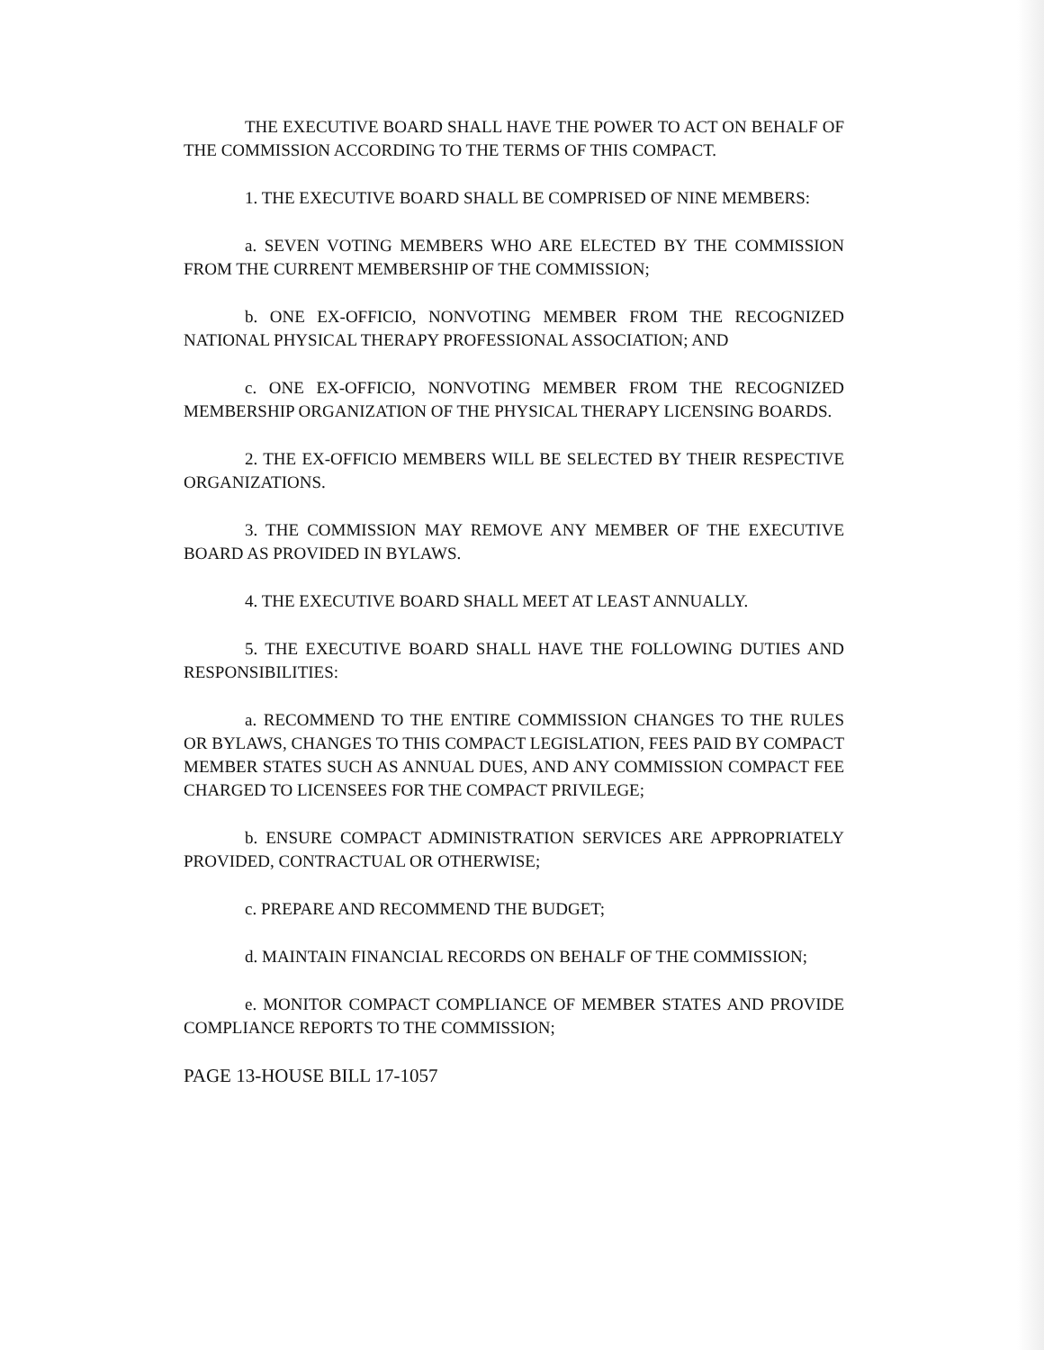THE EXECUTIVE BOARD SHALL HAVE THE POWER TO ACT ON BEHALF OF THE COMMISSION ACCORDING TO THE TERMS OF THIS COMPACT.
1. THE EXECUTIVE BOARD SHALL BE COMPRISED OF NINE MEMBERS:
a. SEVEN VOTING MEMBERS WHO ARE ELECTED BY THE COMMISSION FROM THE CURRENT MEMBERSHIP OF THE COMMISSION;
b. ONE EX-OFFICIO, NONVOTING MEMBER FROM THE RECOGNIZED NATIONAL PHYSICAL THERAPY PROFESSIONAL ASSOCIATION; AND
c. ONE EX-OFFICIO, NONVOTING MEMBER FROM THE RECOGNIZED MEMBERSHIP ORGANIZATION OF THE PHYSICAL THERAPY LICENSING BOARDS.
2. THE EX-OFFICIO MEMBERS WILL BE SELECTED BY THEIR RESPECTIVE ORGANIZATIONS.
3. THE COMMISSION MAY REMOVE ANY MEMBER OF THE EXECUTIVE BOARD AS PROVIDED IN BYLAWS.
4. THE EXECUTIVE BOARD SHALL MEET AT LEAST ANNUALLY.
5. THE EXECUTIVE BOARD SHALL HAVE THE FOLLOWING DUTIES AND RESPONSIBILITIES:
a. RECOMMEND TO THE ENTIRE COMMISSION CHANGES TO THE RULES OR BYLAWS, CHANGES TO THIS COMPACT LEGISLATION, FEES PAID BY COMPACT MEMBER STATES SUCH AS ANNUAL DUES, AND ANY COMMISSION COMPACT FEE CHARGED TO LICENSEES FOR THE COMPACT PRIVILEGE;
b. ENSURE COMPACT ADMINISTRATION SERVICES ARE APPROPRIATELY PROVIDED, CONTRACTUAL OR OTHERWISE;
c. PREPARE AND RECOMMEND THE BUDGET;
d. MAINTAIN FINANCIAL RECORDS ON BEHALF OF THE COMMISSION;
e. MONITOR COMPACT COMPLIANCE OF MEMBER STATES AND PROVIDE COMPLIANCE REPORTS TO THE COMMISSION;
PAGE 13-HOUSE BILL 17-1057